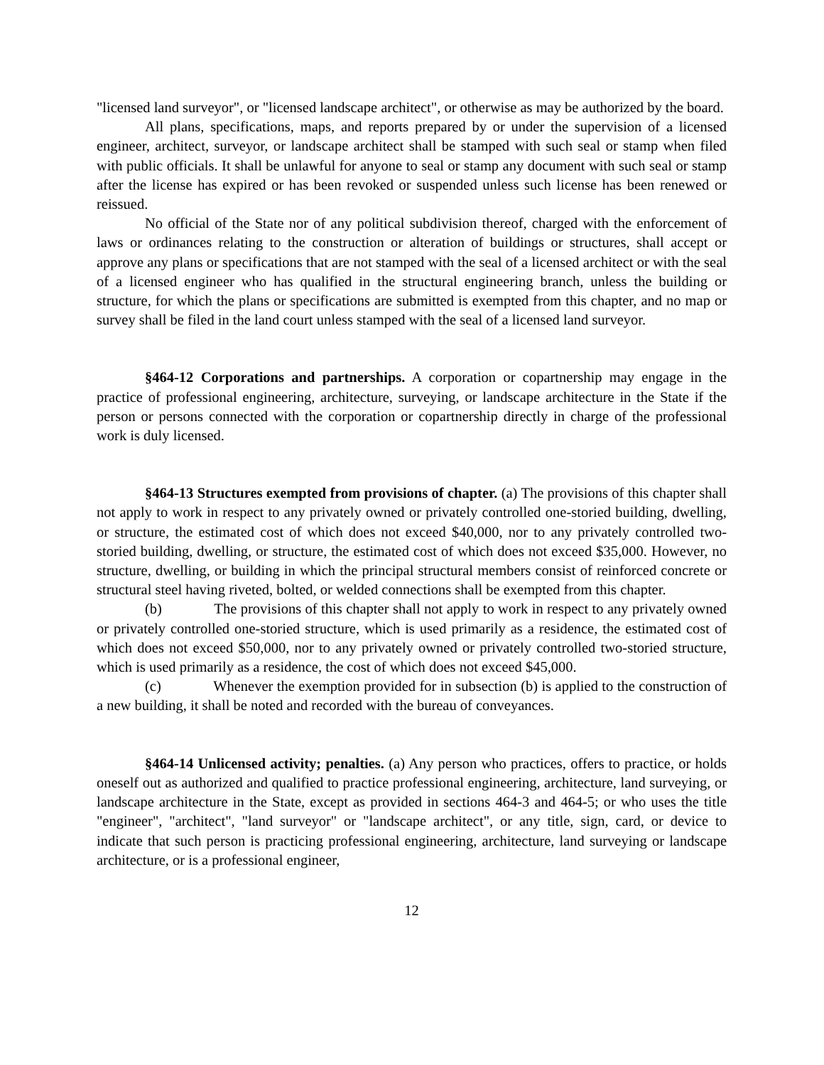"licensed land surveyor", or "licensed landscape architect", or otherwise as may be authorized by the board.
All plans, specifications, maps, and reports prepared by or under the supervision of a licensed engineer, architect, surveyor, or landscape architect shall be stamped with such seal or stamp when filed with public officials. It shall be unlawful for anyone to seal or stamp any document with such seal or stamp after the license has expired or has been revoked or suspended unless such license has been renewed or reissued.
No official of the State nor of any political subdivision thereof, charged with the enforcement of laws or ordinances relating to the construction or alteration of buildings or structures, shall accept or approve any plans or specifications that are not stamped with the seal of a licensed architect or with the seal of a licensed engineer who has qualified in the structural engineering branch, unless the building or structure, for which the plans or specifications are submitted is exempted from this chapter, and no map or survey shall be filed in the land court unless stamped with the seal of a licensed land surveyor.
§464-12 Corporations and partnerships. A corporation or copartnership may engage in the practice of professional engineering, architecture, surveying, or landscape architecture in the State if the person or persons connected with the corporation or copartnership directly in charge of the professional work is duly licensed.
§464-13 Structures exempted from provisions of chapter. (a) The provisions of this chapter shall not apply to work in respect to any privately owned or privately controlled one-storied building, dwelling, or structure, the estimated cost of which does not exceed $40,000, nor to any privately controlled two-storied building, dwelling, or structure, the estimated cost of which does not exceed $35,000. However, no structure, dwelling, or building in which the principal structural members consist of reinforced concrete or structural steel having riveted, bolted, or welded connections shall be exempted from this chapter.
(b) The provisions of this chapter shall not apply to work in respect to any privately owned or privately controlled one-storied structure, which is used primarily as a residence, the estimated cost of which does not exceed $50,000, nor to any privately owned or privately controlled two-storied structure, which is used primarily as a residence, the cost of which does not exceed $45,000.
(c) Whenever the exemption provided for in subsection (b) is applied to the construction of a new building, it shall be noted and recorded with the bureau of conveyances.
§464-14 Unlicensed activity; penalties. (a) Any person who practices, offers to practice, or holds oneself out as authorized and qualified to practice professional engineering, architecture, land surveying, or landscape architecture in the State, except as provided in sections 464-3 and 464-5; or who uses the title "engineer", "architect", "land surveyor" or "landscape architect", or any title, sign, card, or device to indicate that such person is practicing professional engineering, architecture, land surveying or landscape architecture, or is a professional engineer,
12